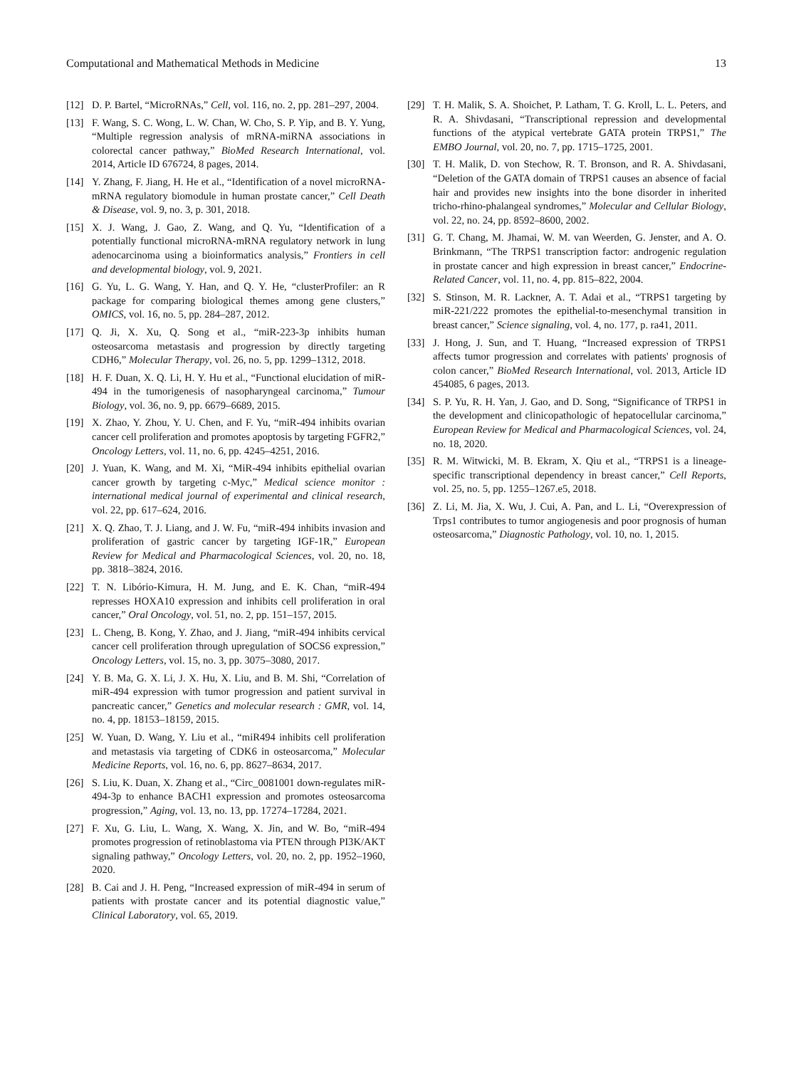Computational and Mathematical Methods in Medicine 13
[12] D. P. Bartel, “MicroRNAs,” Cell, vol. 116, no. 2, pp. 281–297, 2004.
[13] F. Wang, S. C. Wong, L. W. Chan, W. Cho, S. P. Yip, and B. Y. Yung, “Multiple regression analysis of mRNA-miRNA associations in colorectal cancer pathway,” BioMed Research International, vol. 2014, Article ID 676724, 8 pages, 2014.
[14] Y. Zhang, F. Jiang, H. He et al., “Identification of a novel microRNA-mRNA regulatory biomodule in human prostate cancer,” Cell Death & Disease, vol. 9, no. 3, p. 301, 2018.
[15] X. J. Wang, J. Gao, Z. Wang, and Q. Yu, “Identification of a potentially functional microRNA-mRNA regulatory network in lung adenocarcinoma using a bioinformatics analysis,” Frontiers in cell and developmental biology, vol. 9, 2021.
[16] G. Yu, L. G. Wang, Y. Han, and Q. Y. He, “clusterProfiler: an R package for comparing biological themes among gene clusters,” OMICS, vol. 16, no. 5, pp. 284–287, 2012.
[17] Q. Ji, X. Xu, Q. Song et al., “miR-223-3p inhibits human osteosarcoma metastasis and progression by directly targeting CDH6,” Molecular Therapy, vol. 26, no. 5, pp. 1299–1312, 2018.
[18] H. F. Duan, X. Q. Li, H. Y. Hu et al., “Functional elucidation of miR-494 in the tumorigenesis of nasopharyngeal carcinoma,” Tumour Biology, vol. 36, no. 9, pp. 6679–6689, 2015.
[19] X. Zhao, Y. Zhou, Y. U. Chen, and F. Yu, “miR-494 inhibits ovarian cancer cell proliferation and promotes apoptosis by targeting FGFR2,” Oncology Letters, vol. 11, no. 6, pp. 4245–4251, 2016.
[20] J. Yuan, K. Wang, and M. Xi, “MiR-494 inhibits epithelial ovarian cancer growth by targeting c-Myc,” Medical science monitor : international medical journal of experimental and clinical research, vol. 22, pp. 617–624, 2016.
[21] X. Q. Zhao, T. J. Liang, and J. W. Fu, “miR-494 inhibits invasion and proliferation of gastric cancer by targeting IGF-1R,” European Review for Medical and Pharmacological Sciences, vol. 20, no. 18, pp. 3818–3824, 2016.
[22] T. N. Libório-Kimura, H. M. Jung, and E. K. Chan, “miR-494 represses HOXA10 expression and inhibits cell proliferation in oral cancer,” Oral Oncology, vol. 51, no. 2, pp. 151–157, 2015.
[23] L. Cheng, B. Kong, Y. Zhao, and J. Jiang, “miR-494 inhibits cervical cancer cell proliferation through upregulation of SOCS6 expression,” Oncology Letters, vol. 15, no. 3, pp. 3075–3080, 2017.
[24] Y. B. Ma, G. X. Li, J. X. Hu, X. Liu, and B. M. Shi, “Correlation of miR-494 expression with tumor progression and patient survival in pancreatic cancer,” Genetics and molecular research : GMR, vol. 14, no. 4, pp. 18153–18159, 2015.
[25] W. Yuan, D. Wang, Y. Liu et al., “miR494 inhibits cell proliferation and metastasis via targeting of CDK6 in osteosarcoma,” Molecular Medicine Reports, vol. 16, no. 6, pp. 8627–8634, 2017.
[26] S. Liu, K. Duan, X. Zhang et al., “Circ_0081001 down-regulates miR-494-3p to enhance BACH1 expression and promotes osteosarcoma progression,” Aging, vol. 13, no. 13, pp. 17274–17284, 2021.
[27] F. Xu, G. Liu, L. Wang, X. Wang, X. Jin, and W. Bo, “miR-494 promotes progression of retinoblastoma via PTEN through PI3K/AKT signaling pathway,” Oncology Letters, vol. 20, no. 2, pp. 1952–1960, 2020.
[28] B. Cai and J. H. Peng, “Increased expression of miR-494 in serum of patients with prostate cancer and its potential diagnostic value,” Clinical Laboratory, vol. 65, 2019.
[29] T. H. Malik, S. A. Shoichet, P. Latham, T. G. Kroll, L. L. Peters, and R. A. Shivdasani, “Transcriptional repression and developmental functions of the atypical vertebrate GATA protein TRPS1,” The EMBO Journal, vol. 20, no. 7, pp. 1715–1725, 2001.
[30] T. H. Malik, D. von Stechow, R. T. Bronson, and R. A. Shivdasani, “Deletion of the GATA domain of TRPS1 causes an absence of facial hair and provides new insights into the bone disorder in inherited tricho-rhino-phalangeal syndromes,” Molecular and Cellular Biology, vol. 22, no. 24, pp. 8592–8600, 2002.
[31] G. T. Chang, M. Jhamai, W. M. van Weerden, G. Jenster, and A. O. Brinkmann, “The TRPS1 transcription factor: androgenic regulation in prostate cancer and high expression in breast cancer,” Endocrine-Related Cancer, vol. 11, no. 4, pp. 815–822, 2004.
[32] S. Stinson, M. R. Lackner, A. T. Adai et al., “TRPS1 targeting by miR-221/222 promotes the epithelial-to-mesenchymal transition in breast cancer,” Science signaling, vol. 4, no. 177, p. ra41, 2011.
[33] J. Hong, J. Sun, and T. Huang, “Increased expression of TRPS1 affects tumor progression and correlates with patients' prognosis of colon cancer,” BioMed Research International, vol. 2013, Article ID 454085, 6 pages, 2013.
[34] S. P. Yu, R. H. Yan, J. Gao, and D. Song, “Significance of TRPS1 in the development and clinicopathologic of hepatocellular carcinoma,” European Review for Medical and Pharmacological Sciences, vol. 24, no. 18, 2020.
[35] R. M. Witwicki, M. B. Ekram, X. Qiu et al., “TRPS1 is a lineage-specific transcriptional dependency in breast cancer,” Cell Reports, vol. 25, no. 5, pp. 1255–1267.e5, 2018.
[36] Z. Li, M. Jia, X. Wu, J. Cui, A. Pan, and L. Li, “Overexpression of Trps1 contributes to tumor angiogenesis and poor prognosis of human osteosarcoma,” Diagnostic Pathology, vol. 10, no. 1, 2015.